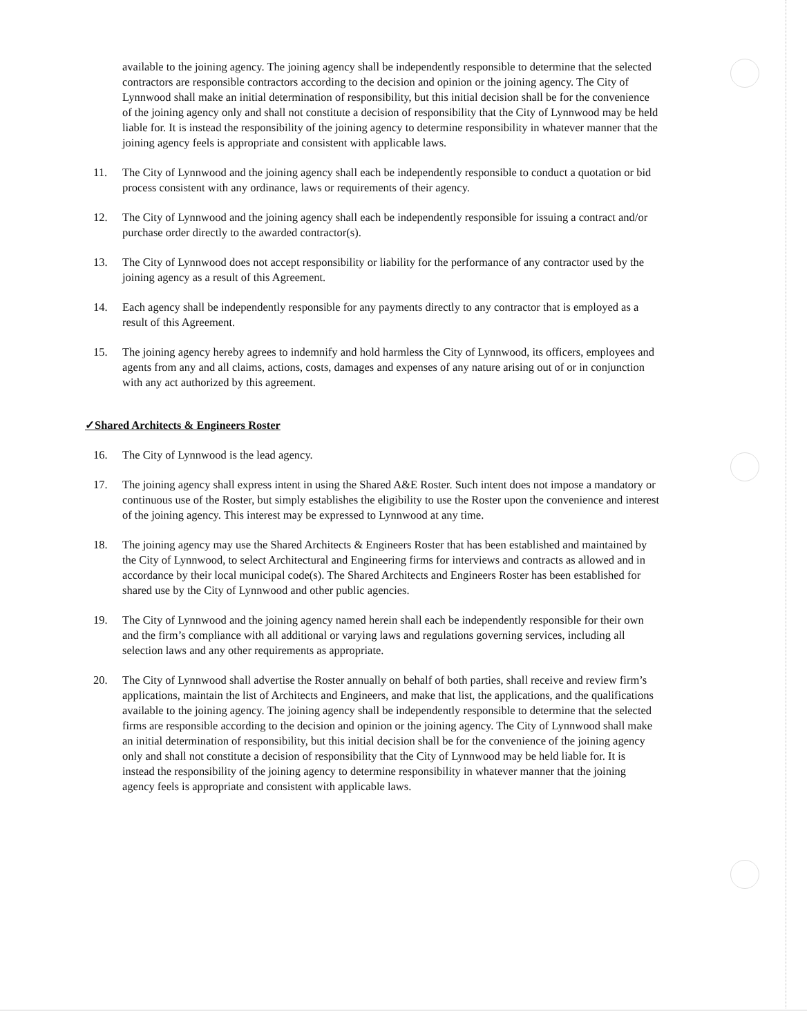available to the joining agency. The joining agency shall be independently responsible to determine that the selected contractors are responsible contractors according to the decision and opinion or the joining agency. The City of Lynnwood shall make an initial determination of responsibility, but this initial decision shall be for the convenience of the joining agency only and shall not constitute a decision of responsibility that the City of Lynnwood may be held liable for. It is instead the responsibility of the joining agency to determine responsibility in whatever manner that the joining agency feels is appropriate and consistent with applicable laws.
11. The City of Lynnwood and the joining agency shall each be independently responsible to conduct a quotation or bid process consistent with any ordinance, laws or requirements of their agency.
12. The City of Lynnwood and the joining agency shall each be independently responsible for issuing a contract and/or purchase order directly to the awarded contractor(s).
13. The City of Lynnwood does not accept responsibility or liability for the performance of any contractor used by the joining agency as a result of this Agreement.
14. Each agency shall be independently responsible for any payments directly to any contractor that is employed as a result of this Agreement.
15. The joining agency hereby agrees to indemnify and hold harmless the City of Lynnwood, its officers, employees and agents from any and all claims, actions, costs, damages and expenses of any nature arising out of or in conjunction with any act authorized by this agreement.
✓Shared Architects & Engineers Roster
16. The City of Lynnwood is the lead agency.
17. The joining agency shall express intent in using the Shared A&E Roster. Such intent does not impose a mandatory or continuous use of the Roster, but simply establishes the eligibility to use the Roster upon the convenience and interest of the joining agency. This interest may be expressed to Lynnwood at any time.
18. The joining agency may use the Shared Architects & Engineers Roster that has been established and maintained by the City of Lynnwood, to select Architectural and Engineering firms for interviews and contracts as allowed and in accordance by their local municipal code(s). The Shared Architects and Engineers Roster has been established for shared use by the City of Lynnwood and other public agencies.
19. The City of Lynnwood and the joining agency named herein shall each be independently responsible for their own and the firm’s compliance with all additional or varying laws and regulations governing services, including all selection laws and any other requirements as appropriate.
20. The City of Lynnwood shall advertise the Roster annually on behalf of both parties, shall receive and review firm’s applications, maintain the list of Architects and Engineers, and make that list, the applications, and the qualifications available to the joining agency. The joining agency shall be independently responsible to determine that the selected firms are responsible according to the decision and opinion or the joining agency. The City of Lynnwood shall make an initial determination of responsibility, but this initial decision shall be for the convenience of the joining agency only and shall not constitute a decision of responsibility that the City of Lynnwood may be held liable for. It is instead the responsibility of the joining agency to determine responsibility in whatever manner that the joining agency feels is appropriate and consistent with applicable laws.